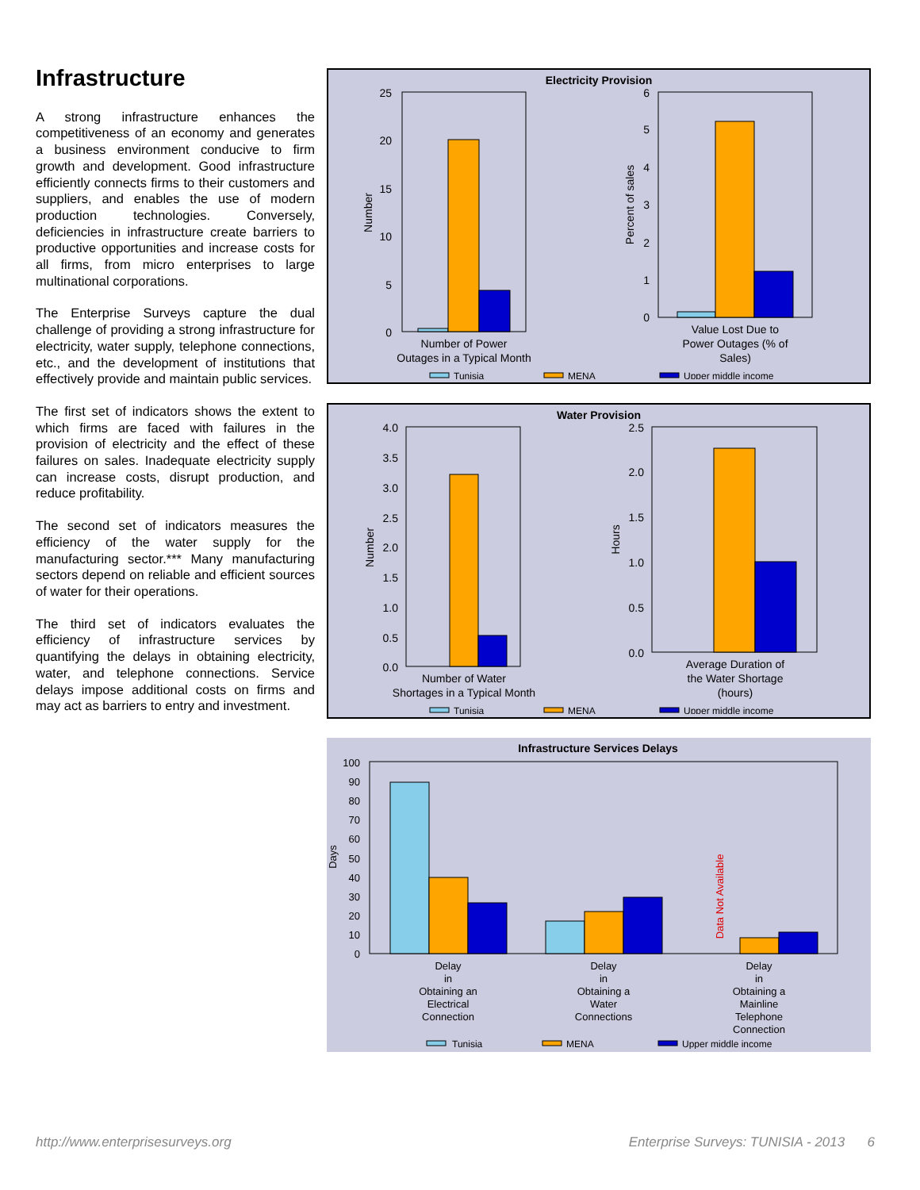Infrastructure
A strong infrastructure enhances the competitiveness of an economy and generates a business environment conducive to firm growth and development. Good infrastructure efficiently connects firms to their customers and suppliers, and enables the use of modern production technologies. Conversely, deficiencies in infrastructure create barriers to productive opportunities and increase costs for all firms, from micro enterprises to large multinational corporations.
The Enterprise Surveys capture the dual challenge of providing a strong infrastructure for electricity, water supply, telephone connections, etc., and the development of institutions that effectively provide and maintain public services.
The first set of indicators shows the extent to which firms are faced with failures in the provision of electricity and the effect of these failures on sales. Inadequate electricity supply can increase costs, disrupt production, and reduce profitability.
The second set of indicators measures the efficiency of the water supply for the manufacturing sector.*** Many manufacturing sectors depend on reliable and efficient sources of water for their operations.
The third set of indicators evaluates the efficiency of infrastructure services by quantifying the delays in obtaining electricity, water, and telephone connections. Service delays impose additional costs on firms and may act as barriers to entry and investment.
Electricity Provision
25
20
15
10
5
0
Number
Number of Power
Outages in a Typical Month
6
5
4
3
2
1
0
Percent of sales
Value Lost Due to
Power Outages (% of
Sales)
Tunisia
MENA
Upper middle income
Water Provision
4.0
3.5
3.0
2.5
2.0
1.5
1.0
0.5
0.0
Number
Number of Water
Shortages in a Typical Month
2.5
2.0
1.5
1.0
0.5
0.0
Hours
Average Duration of
the Water Shortage
(hours)
Tunisia
MENA
Upper middle income
Infrastructure Services Delays
100
90
80
70
60
50
40
30
20
10
0
Days
Data Not Available
Delay
in
Obtaining an
Electrical
Connection
Delay
in
Obtaining a
Water
Connections
Delay
in
Obtaining a
Mainline
Telephone
Connection
Tunisia
MENA
Upper middle income
http://www.enterprisesurveys.org Enterprise Surveys: TUNISIA - 2013 6